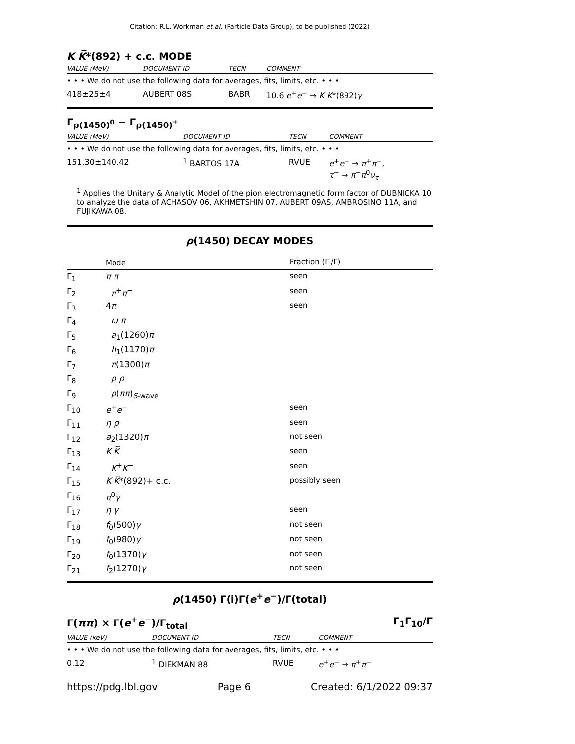Citation: R.L. Workman et al. (Particle Data Group), to be published (2022)
K K̅*(892) + c.c. MODE
| VALUE (MeV) | DOCUMENT ID | TECN | COMMENT |
| --- | --- | --- | --- |
| • • • We do not use the following data for averages, fits, limits, etc. • • • | | | |
| 418±25±4 | AUBERT 08S | BABR | 10.6 e<sup>+</sup> e<sup>−</sup> → K K̅ *(892) γ |
Γ<sub>ρ(1450)<sup>0</sup></sub> − Γ<sub>ρ(1450)<sup>±</sup></sub>
| VALUE (MeV) | DOCUMENT ID | TECN | COMMENT |
| --- | --- | --- | --- |
| • • • We do not use the following data for averages, fits, limits, etc. • • • | | | |
| 151.30±140.42 | <sup>1</sup> BARTOS 17A | RVUE | e<sup>+</sup> e<sup>−</sup> → π<sup>+</sup> π<sup>−</sup>, τ<sup>−</sup> → π<sup>−</sup> π<sup>0</sup> ν<sub>τ</sub> |
<sup>1</sup> Applies the Unitary & Analytic Model of the pion electromagnetic form factor of DUBNICKA 10 to analyze the data of ACHASOV 06, AKHMETSHIN 07, AUBERT 09AS, AMBROSINO 11A, and FUJIKAWA 08.
ρ(1450) DECAY MODES
| | Mode | Fraction (Γ<sub>i</sub>/Γ) |
| --- | --- | --- |
| Γ<sub>1</sub> | π π | seen |
| Γ<sub>2</sub> | π<sup>+</sup> π<sup>−</sup> | seen |
| Γ<sub>3</sub> | 4 π | seen |
| Γ<sub>4</sub> | ω π | |
| Γ<sub>5</sub> | a<sub>1</sub>(1260) π | |
| Γ<sub>6</sub> | h<sub>1</sub>(1170) π | |
| Γ<sub>7</sub> | π (1300) π | |
| Γ<sub>8</sub> | ρ ρ | |
| Γ<sub>9</sub> | ρ ( ππ )<sub>S-wave</sub> | |
| Γ<sub>10</sub> | e<sup>+</sup> e<sup>−</sup> | seen |
| Γ<sub>11</sub> | η ρ | seen |
| Γ<sub>12</sub> | a<sub>2</sub>(1320) π | not seen |
| Γ<sub>13</sub> | K K̅ | seen |
| Γ<sub>14</sub> | K<sup>+</sup> K<sup>−</sup> | seen |
| Γ<sub>15</sub> | K K̅ *(892)+ c.c. | possibly seen |
| Γ<sub>16</sub> | π<sup>0</sup> γ | |
| Γ<sub>17</sub> | η γ | seen |
| Γ<sub>18</sub> | f<sub>0</sub>(500) γ | not seen |
| Γ<sub>19</sub> | f<sub>0</sub>(980) γ | not seen |
| Γ<sub>20</sub> | f<sub>0</sub>(1370) γ | not seen |
| Γ<sub>21</sub> | f<sub>2</sub>(1270) γ | not seen |
ρ(1450) Γ(i)Γ(e<sup>+</sup>e<sup>−</sup>)/Γ(total)
Γ(ππ) × Γ(e<sup>+</sup>e<sup>−</sup>)/Γ<sub>total</sub> Γ<sub>1</sub>Γ<sub>10</sub>/Γ
| VALUE (keV) | DOCUMENT ID | TECN | COMMENT |
| --- | --- | --- | --- |
| • • • We do not use the following data for averages, fits, limits, etc. • • • | | | |
| 0.12 | <sup>1</sup> DIEKMAN 88 | RVUE | e<sup>+</sup> e<sup>−</sup> → π<sup>+</sup> π<sup>−</sup> |
https://pdg.lbl.gov Page 6 Created: 6/1/2022 09:37